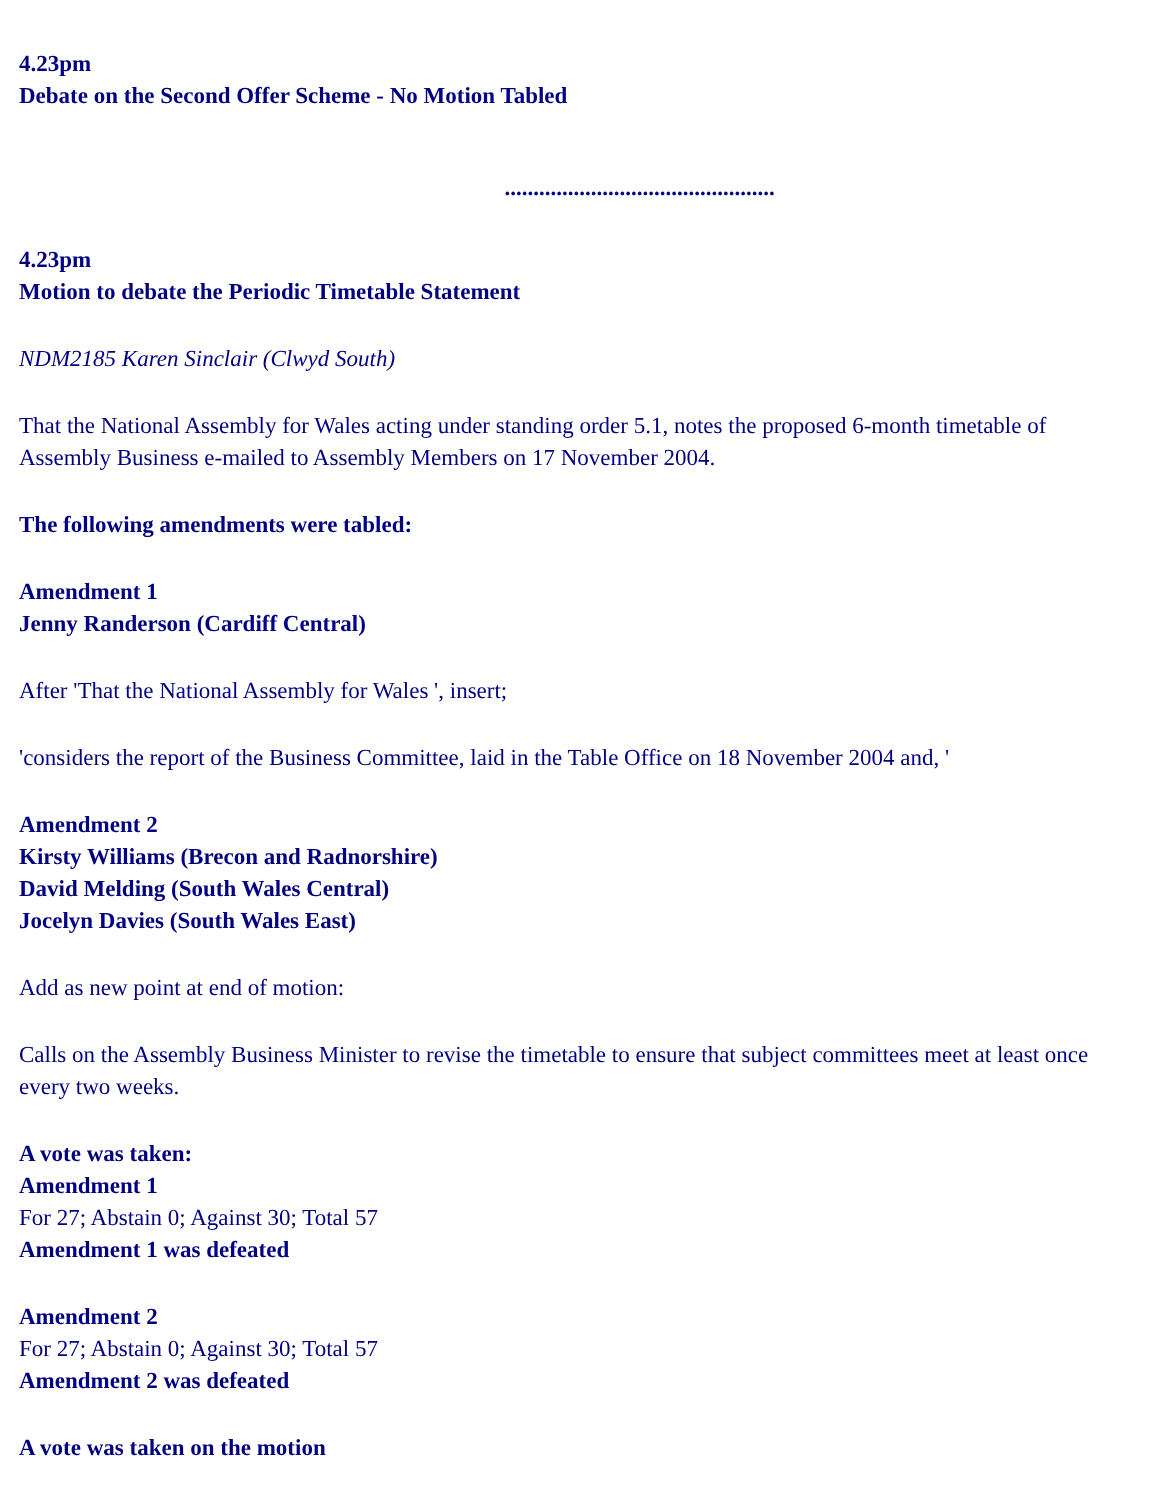4.23pm
Debate on the Second Offer Scheme - No Motion Tabled
...............................................
4.23pm
Motion to debate the Periodic Timetable Statement
NDM2185 Karen Sinclair (Clwyd South)
That the National Assembly for Wales acting under standing order 5.1, notes the proposed 6-month timetable of Assembly Business e-mailed to Assembly Members on 17 November 2004.
The following amendments were tabled:
Amendment 1
Jenny Randerson (Cardiff Central)
After 'That the National Assembly for Wales ', insert;
'considers the report of the Business Committee, laid in the Table Office on 18 November 2004 and, '
Amendment 2
Kirsty Williams (Brecon and Radnorshire)
David Melding (South Wales Central)
Jocelyn Davies (South Wales East)
Add as new point at end of motion:
Calls on the Assembly Business Minister to revise the timetable to ensure that subject committees meet at least once every two weeks.
A vote was taken:
Amendment 1
For 27; Abstain 0; Against 30; Total 57
Amendment 1 was defeated
Amendment 2
For 27; Abstain 0; Against 30; Total 57
Amendment 2 was defeated
A vote was taken on the motion